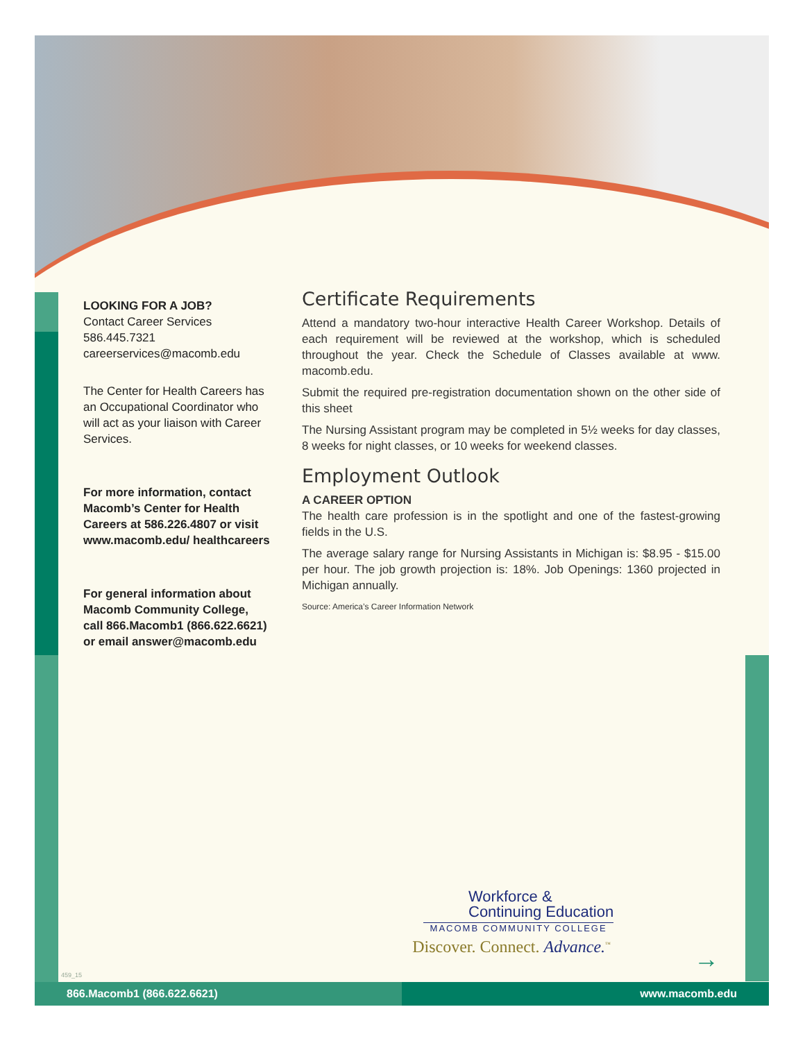LOOKING FOR A JOB?
Contact Career Services
586.445.7321
careerservices@macomb.edu
The Center for Health Careers has an Occupational Coordinator who will act as your liaison with Career Services.
For more information, contact Macomb’s Center for Health Careers at 586.226.4807 or visit www.macomb.edu/ healthcareers
For general information about Macomb Community College, call 866.Macomb1 (866.622.6621) or email answer@macomb.edu
Certificate Requirements
Attend a mandatory two-hour interactive Health Career Workshop. Details of each requirement will be reviewed at the workshop, which is scheduled throughout the year. Check the Schedule of Classes available at www. macomb.edu.
Submit the required pre-registration documentation shown on the other side of this sheet
The Nursing Assistant program may be completed in 5½ weeks for day classes, 8 weeks for night classes, or 10 weeks for weekend classes.
Employment Outlook
A CAREER OPTION
The health care profession is in the spotlight and one of the fastest-growing fields in the U.S.
The average salary range for Nursing Assistants in Michigan is: $8.95 - $15.00 per hour. The job growth projection is: 18%. Job Openings: 1360 projected in Michigan annually.
Source: America’s Career Information Network
Workforce &
Continuing Education
MACOMB COMMUNITY COLLEGE
Discover. Connect. Advance.<sup>™</sup>
→
459_15
866.Macomb1 (866.622.6621) www.macomb.edu